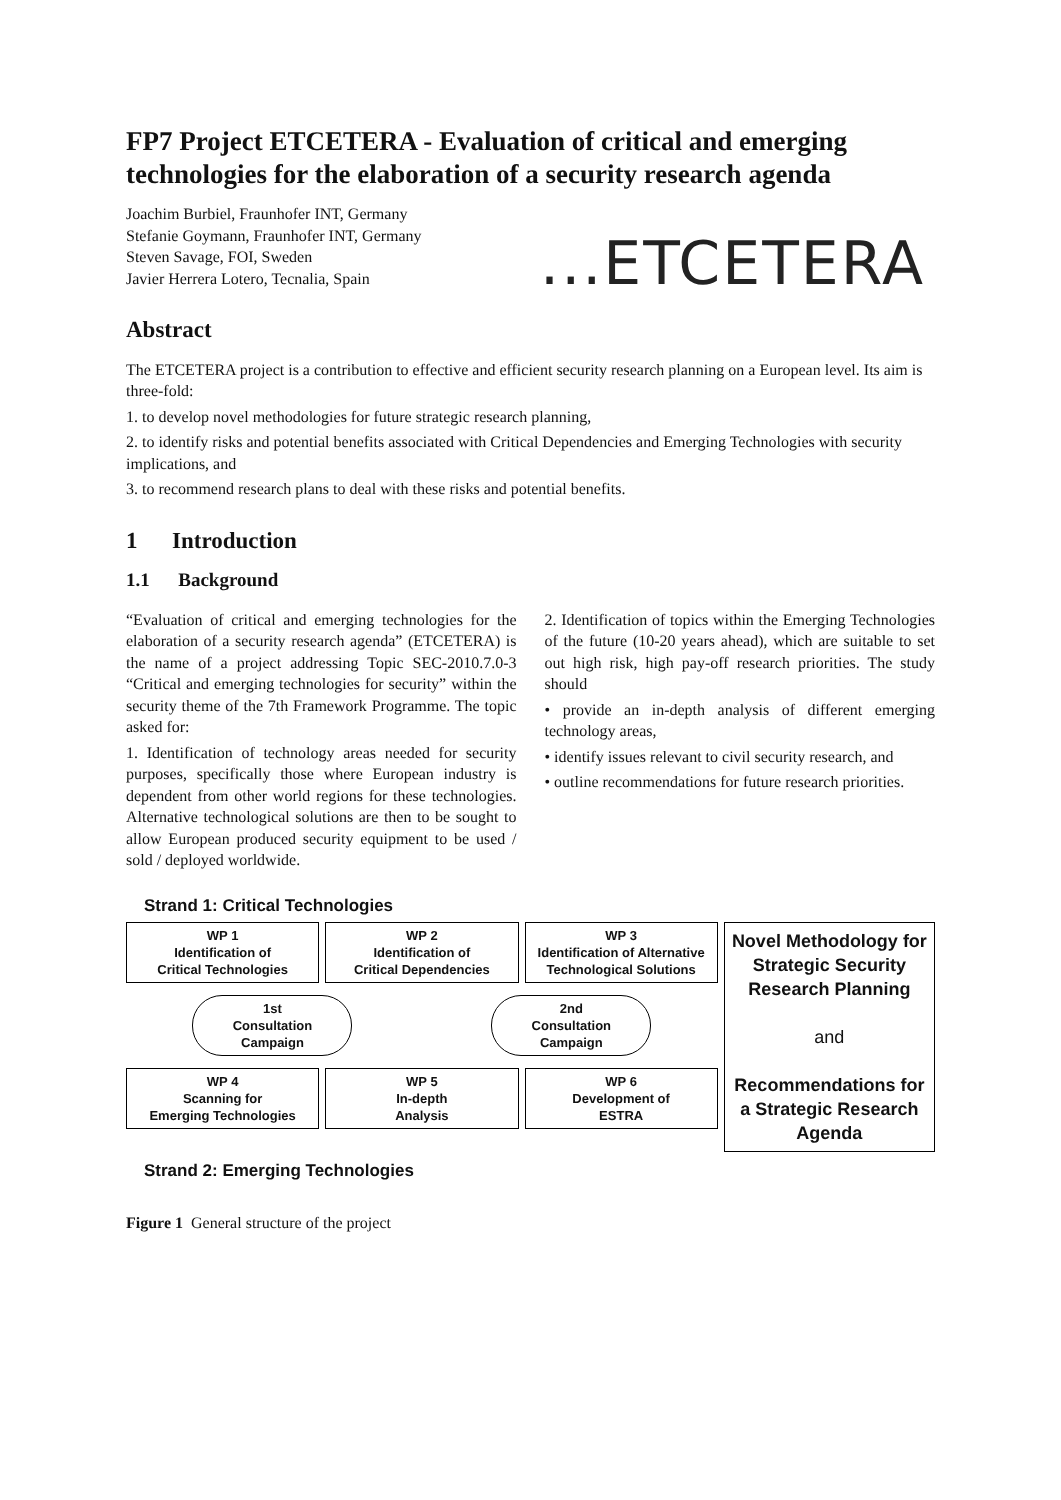FP7 Project ETCETERA - Evaluation of critical and emerging technologies for the elaboration of a security research agenda
Joachim Burbiel, Fraunhofer INT, Germany
Stefanie Goymann, Fraunhofer INT, Germany
Steven Savage, FOI, Sweden
Javier Herrera Lotero, Tecnalia, Spain
...ETCETERA
Abstract
The ETCETERA project is a contribution to effective and efficient security research planning on a European level. Its aim is three-fold:
1. to develop novel methodologies for future strategic research planning,
2. to identify risks and potential benefits associated with Critical Dependencies and Emerging Technologies with security implications, and
3. to recommend research plans to deal with these risks and potential benefits.
1 Introduction
1.1 Background
“Evaluation of critical and emerging technologies for the elaboration of a security research agenda” (ETCETERA) is the name of a project addressing Topic SEC-2010.7.0-3 “Critical and emerging technologies for security” within the security theme of the 7th Framework Programme. The topic asked for:
1. Identification of technology areas needed for security purposes, specifically those where European industry is dependent from other world regions for these technologies. Alternative technological solutions are then to be sought to allow European produced security equipment to be used / sold / deployed worldwide.
2. Identification of topics within the Emerging Technologies of the future (10-20 years ahead), which are suitable to set out high risk, high pay-off research priorities. The study should
• provide an in-depth analysis of different emerging technology areas,
• identify issues relevant to civil security research, and
• outline recommendations for future research priorities.
Strand 1: Critical Technologies
WP 1
Identification of
Critical Technologies
WP 2
Identification of
Critical Dependencies
WP 3
Identification of Alternative
Technological Solutions
1st
Consultation
Campaign
2nd
Consultation
Campaign
WP 4
Scanning for
Emerging Technologies
WP 5
In-depth
Analysis
WP 6
Development of
ESTRA
Novel Methodology for Strategic Security Research Planning
and
Recommendations for a Strategic Research Agenda
Strand 2: Emerging Technologies
Figure 1 General structure of the project